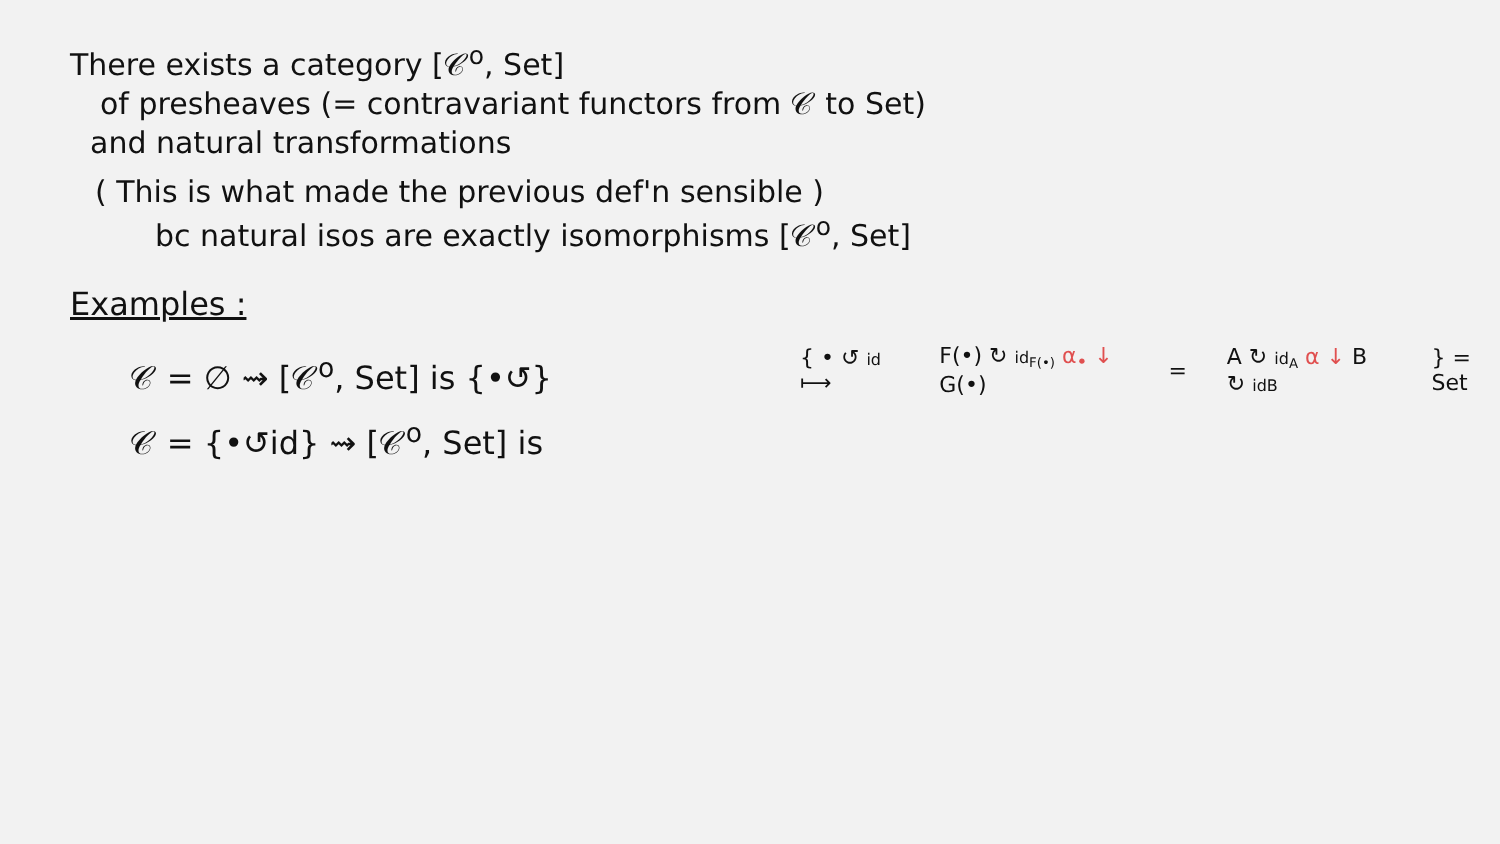There exists a category [𝒞<sup>o</sup>, Set]
of presheaves (= contravariant functors from 𝒞 to Set)
and natural transformations
( This is what made the previous def'n sensible )
bc natural isos are exactly isomorphisms [𝒞<sup>o</sup>, Set]
Examples :
𝒞 = ∅ ⇝ [𝒞<sup>o</sup>, Set] is {•↺}
𝒞 = {•↺id} ⇝ [𝒞<sup>o</sup>, Set] is
{ • ↺ id ⟼ F(•) ↻ id<sub>F(•)</sub> α<sub>•</sub> ↓ G(•) = A ↻ id<sub>A</sub> α ↓ B ↻ idB } = Set